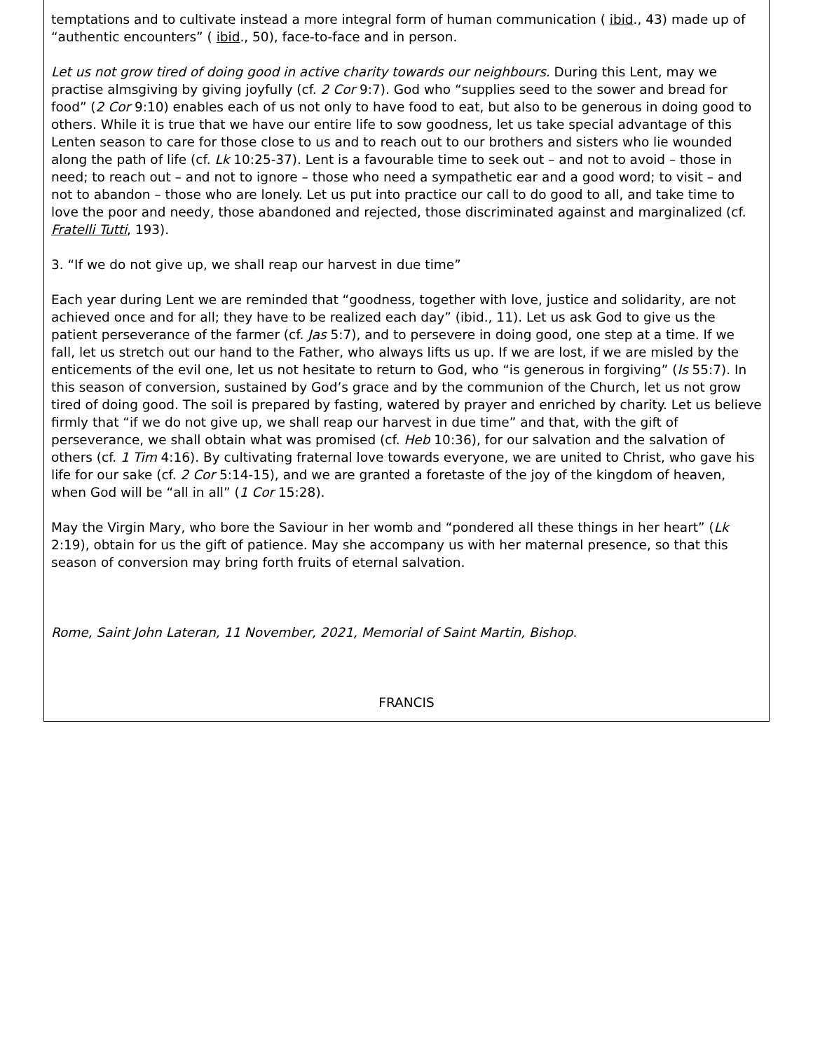temptations and to cultivate instead a more integral form of human communication ( ibid., 43) made up of “authentic encounters” ( ibid., 50), face-to-face and in person.
Let us not grow tired of doing good in active charity towards our neighbours. During this Lent, may we practise almsgiving by giving joyfully (cf. 2 Cor 9:7). God who “supplies seed to the sower and bread for food” (2 Cor 9:10) enables each of us not only to have food to eat, but also to be generous in doing good to others. While it is true that we have our entire life to sow goodness, let us take special advantage of this Lenten season to care for those close to us and to reach out to our brothers and sisters who lie wounded along the path of life (cf. Lk 10:25-37). Lent is a favourable time to seek out – and not to avoid – those in need; to reach out – and not to ignore – those who need a sympathetic ear and a good word; to visit – and not to abandon – those who are lonely. Let us put into practice our call to do good to all, and take time to love the poor and needy, those abandoned and rejected, those discriminated against and marginalized (cf. Fratelli Tutti, 193).
3. “If we do not give up, we shall reap our harvest in due time”
Each year during Lent we are reminded that “goodness, together with love, justice and solidarity, are not achieved once and for all; they have to be realized each day” (ibid., 11). Let us ask God to give us the patient perseverance of the farmer (cf. Jas 5:7), and to persevere in doing good, one step at a time. If we fall, let us stretch out our hand to the Father, who always lifts us up. If we are lost, if we are misled by the enticements of the evil one, let us not hesitate to return to God, who “is generous in forgiving” (Is 55:7). In this season of conversion, sustained by God’s grace and by the communion of the Church, let us not grow tired of doing good. The soil is prepared by fasting, watered by prayer and enriched by charity. Let us believe firmly that “if we do not give up, we shall reap our harvest in due time” and that, with the gift of perseverance, we shall obtain what was promised (cf. Heb 10:36), for our salvation and the salvation of others (cf. 1 Tim 4:16). By cultivating fraternal love towards everyone, we are united to Christ, who gave his life for our sake (cf. 2 Cor 5:14-15), and we are granted a foretaste of the joy of the kingdom of heaven, when God will be “all in all” (1 Cor 15:28).
May the Virgin Mary, who bore the Saviour in her womb and “pondered all these things in her heart” (Lk 2:19), obtain for us the gift of patience. May she accompany us with her maternal presence, so that this season of conversion may bring forth fruits of eternal salvation.
Rome, Saint John Lateran, 11 November, 2021, Memorial of Saint Martin, Bishop.
FRANCIS